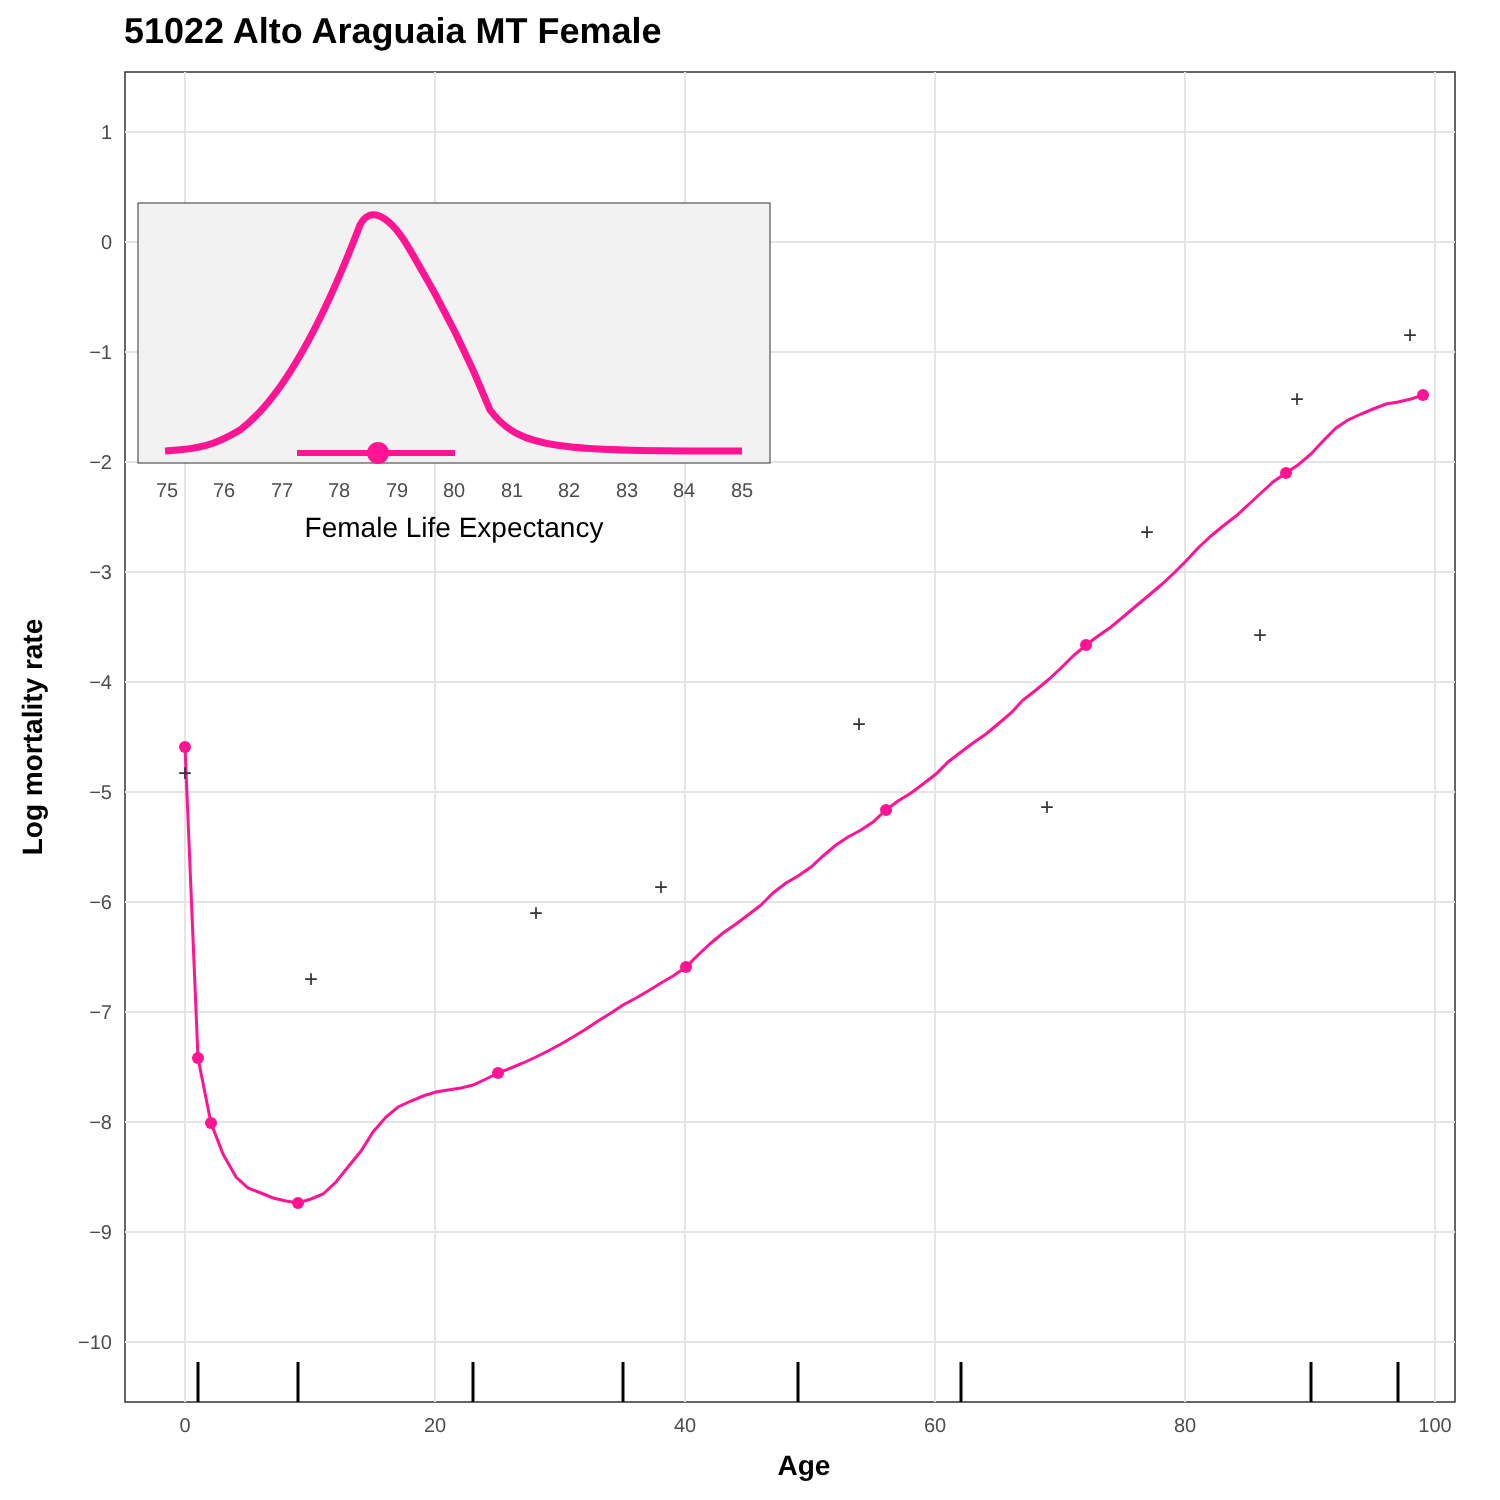51022 Alto Araguaia MT Female
1
0
−1
−2
−3
−4
−5
−6
−7
−8
−9
−10
0
20
40
60
80
100
Age
Log mortality rate
+
+
+
+
+
+
+
+
+
+
75
76
77
78
79
80
81
82
83
84
85
Female Life Expectancy